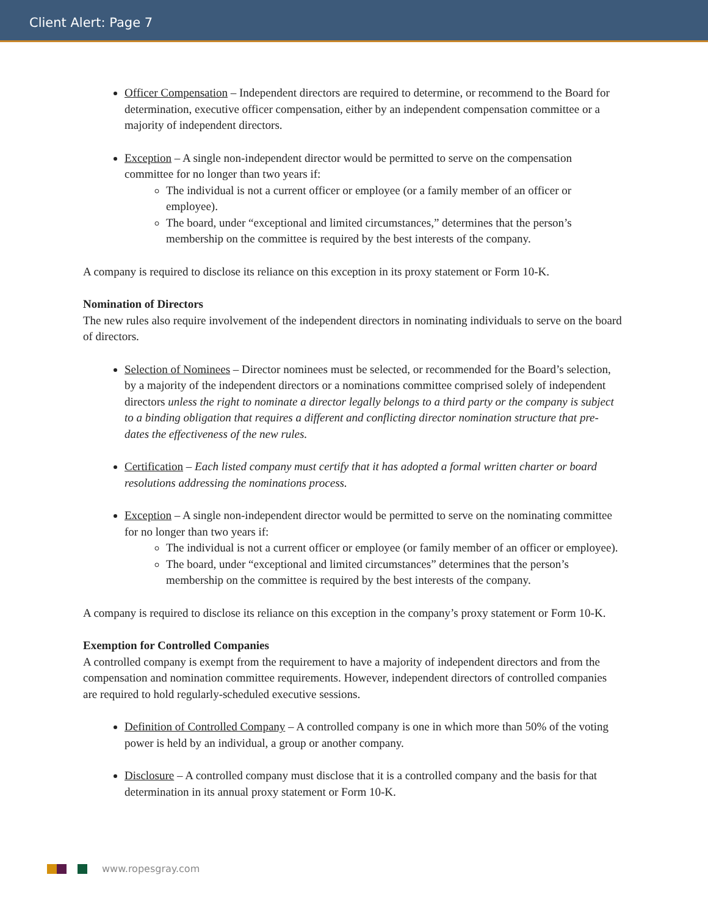Client Alert: Page 7
Officer Compensation – Independent directors are required to determine, or recommend to the Board for determination, executive officer compensation, either by an independent compensation committee or a majority of independent directors.
Exception – A single non-independent director would be permitted to serve on the compensation committee for no longer than two years if:
The individual is not a current officer or employee (or a family member of an officer or employee).
The board, under “exceptional and limited circumstances,” determines that the person’s membership on the committee is required by the best interests of the company.
A company is required to disclose its reliance on this exception in its proxy statement or Form 10-K.
Nomination of Directors
The new rules also require involvement of the independent directors in nominating individuals to serve on the board of directors.
Selection of Nominees – Director nominees must be selected, or recommended for the Board’s selection, by a majority of the independent directors or a nominations committee comprised solely of independent directors unless the right to nominate a director legally belongs to a third party or the company is subject to a binding obligation that requires a different and conflicting director nomination structure that pre-dates the effectiveness of the new rules.
Certification – Each listed company must certify that it has adopted a formal written charter or board resolutions addressing the nominations process.
Exception – A single non-independent director would be permitted to serve on the nominating committee for no longer than two years if:
The individual is not a current officer or employee (or family member of an officer or employee).
The board, under “exceptional and limited circumstances” determines that the person’s membership on the committee is required by the best interests of the company.
A company is required to disclose its reliance on this exception in the company’s proxy statement or Form 10-K.
Exemption for Controlled Companies
A controlled company is exempt from the requirement to have a majority of independent directors and from the compensation and nomination committee requirements. However, independent directors of controlled companies are required to hold regularly-scheduled executive sessions.
Definition of Controlled Company – A controlled company is one in which more than 50% of the voting power is held by an individual, a group or another company.
Disclosure – A controlled company must disclose that it is a controlled company and the basis for that determination in its annual proxy statement or Form 10-K.
www.ropesgray.com